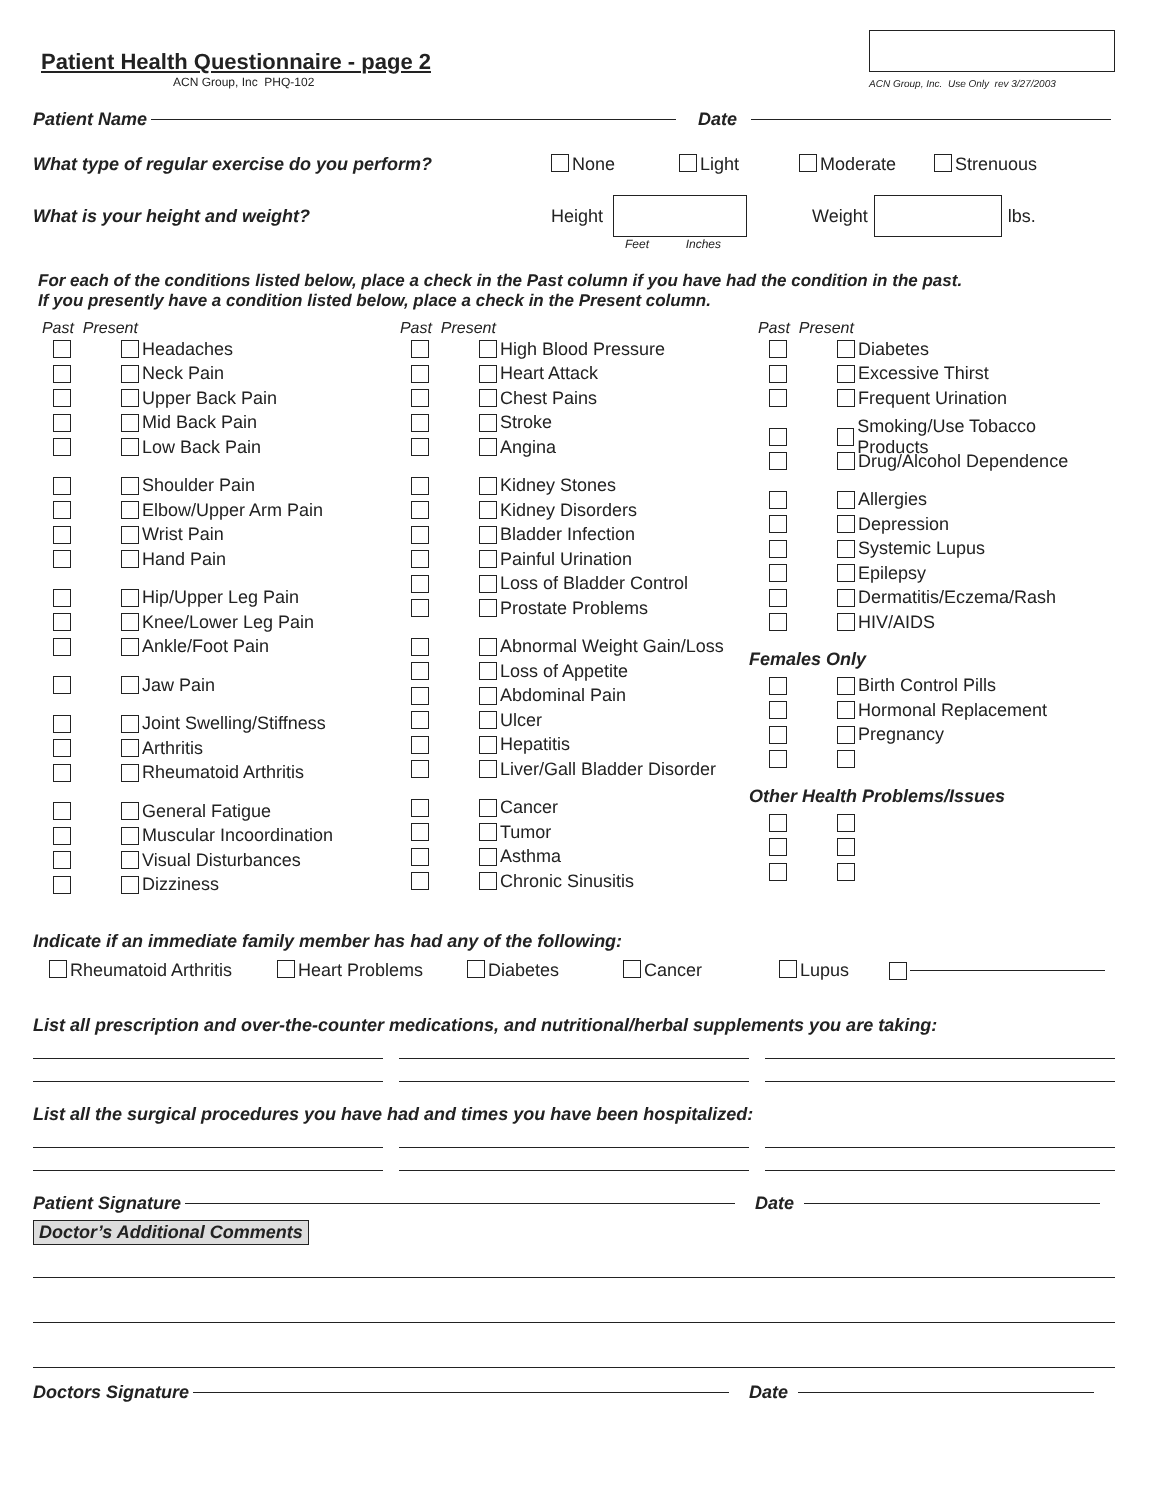Patient Health Questionnaire - page 2
ACN Group, Inc PHQ-102
ACN Group, Inc. Use Only rev 3/27/2003
Patient Name Date
What type of regular exercise do you perform? None Light Moderate Strenuous
What is your height and weight? Height Weight lbs.
Feet Inches
For each of the conditions listed below, place a check in the Past column if you have had the condition in the past.
If you presently have a condition listed below, place a check in the Present column.
Past Present
Headaches
Neck Pain
Upper Back Pain
Mid Back Pain
Low Back Pain
Shoulder Pain
Elbow/Upper Arm Pain
Wrist Pain
Hand Pain
Hip/Upper Leg Pain
Knee/Lower Leg Pain
Ankle/Foot Pain
Jaw Pain
Joint Swelling/Stiffness
Arthritis
Rheumatoid Arthritis
General Fatigue
Muscular Incoordination
Visual Disturbances
Dizziness
Past Present
High Blood Pressure
Heart Attack
Chest Pains
Stroke
Angina
Kidney Stones
Kidney Disorders
Bladder Infection
Painful Urination
Loss of Bladder Control
Prostate Problems
Abnormal Weight Gain/Loss
Loss of Appetite
Abdominal Pain
Ulcer
Hepatitis
Liver/Gall Bladder Disorder
Cancer
Tumor
Asthma
Chronic Sinusitis
Past Present
Diabetes
Excessive Thirst
Frequent Urination
Smoking/Use Tobacco Products
Drug/Alcohol Dependence
Allergies
Depression
Systemic Lupus
Epilepsy
Dermatitis/Eczema/Rash
HIV/AIDS
Females Only
Birth Control Pills
Hormonal Replacement
Pregnancy
Other Health Problems/Issues
Indicate if an immediate family member has had any of the following:
Rheumatoid Arthritis Heart Problems Diabetes Cancer Lupus
List all prescription and over-the-counter medications, and nutritional/herbal supplements you are taking:
List all the surgical procedures you have had and times you have been hospitalized:
Patient Signature Date
Doctor’s Additional Comments
Doctors Signature Date